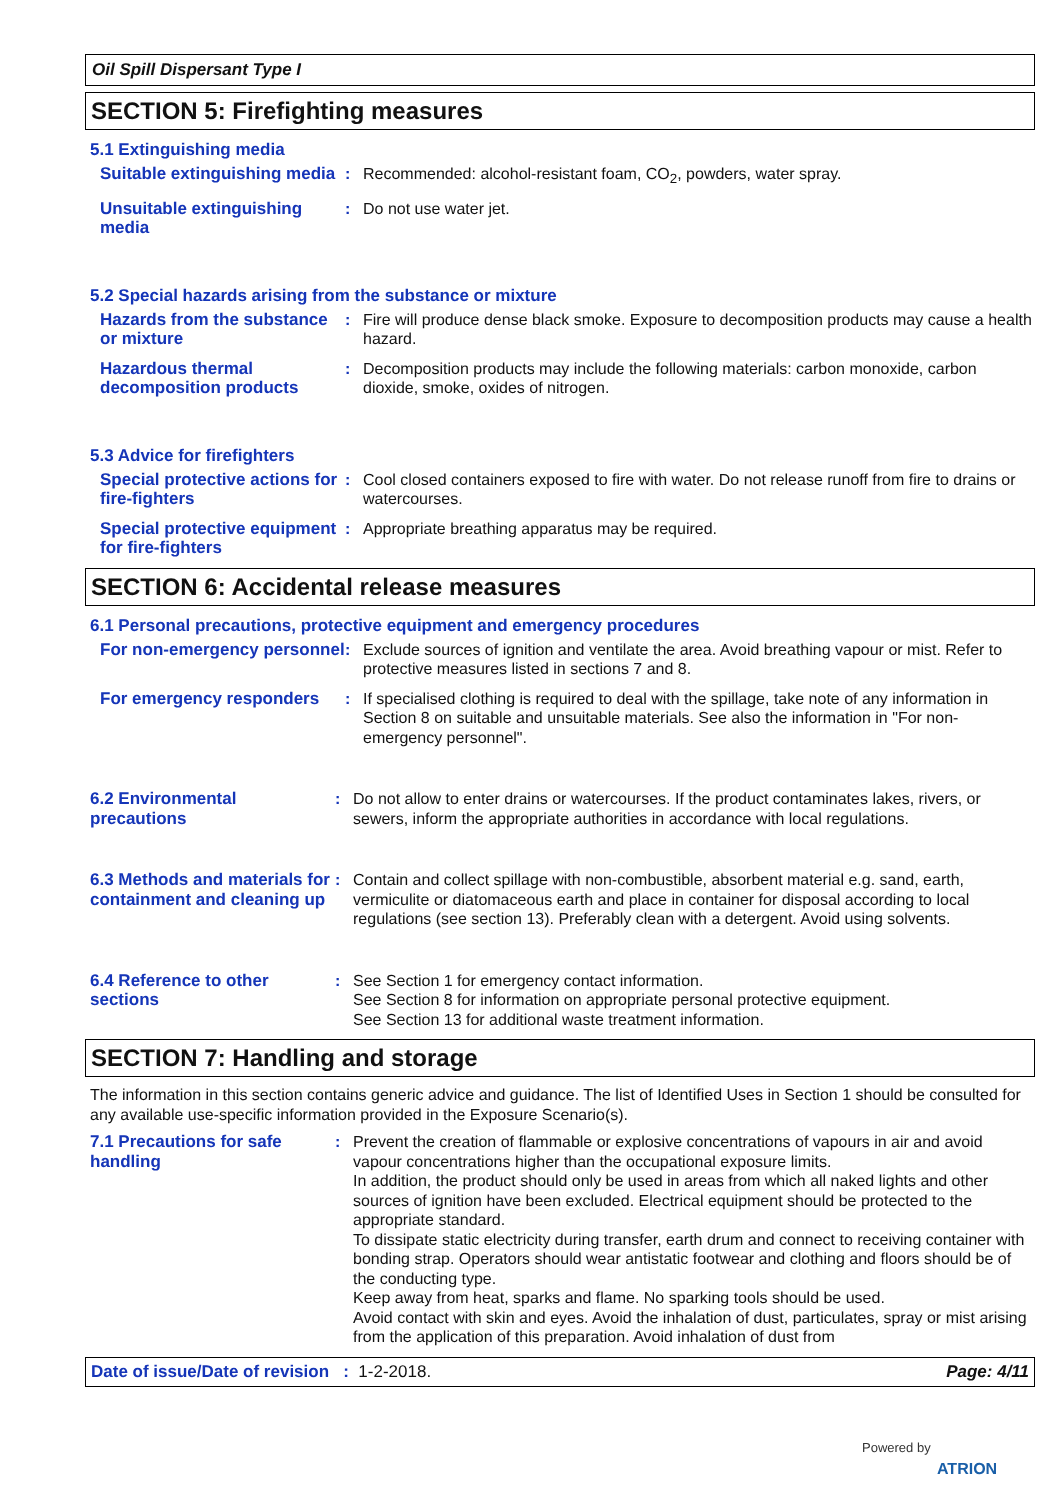Oil Spill Dispersant Type I
SECTION 5: Firefighting measures
5.1 Extinguishing media
Suitable extinguishing media
: Recommended: alcohol-resistant foam, CO<sub>2</sub>, powders, water spray.
Unsuitable extinguishing media
: Do not use water jet.
5.2 Special hazards arising from the substance or mixture
Hazards from the substance or mixture
: Fire will produce dense black smoke. Exposure to decomposition products may cause a health hazard.
Hazardous thermal decomposition products
: Decomposition products may include the following materials: carbon monoxide, carbon dioxide, smoke, oxides of nitrogen.
5.3 Advice for firefighters
Special protective actions for fire-fighters
: Cool closed containers exposed to fire with water. Do not release runoff from fire to drains or watercourses.
Special protective equipment for fire-fighters
: Appropriate breathing apparatus may be required.
SECTION 6: Accidental release measures
6.1 Personal precautions, protective equipment and emergency procedures
For non-emergency personnel
: Exclude sources of ignition and ventilate the area. Avoid breathing vapour or mist. Refer to protective measures listed in sections 7 and 8.
For emergency responders : If specialised clothing is required to deal with the spillage, take note of any information in Section 8 on suitable and unsuitable materials. See also the information in "For non-emergency personnel".
6.2 Environmental precautions
: Do not allow to enter drains or watercourses. If the product contaminates lakes, rivers, or sewers, inform the appropriate authorities in accordance with local regulations.
6.3 Methods and materials for containment and cleaning up
: Contain and collect spillage with non-combustible, absorbent material e.g. sand, earth, vermiculite or diatomaceous earth and place in container for disposal according to local regulations (see section 13). Preferably clean with a detergent. Avoid using solvents.
6.4 Reference to other sections
: See Section 1 for emergency contact information.
See Section 8 for information on appropriate personal protective equipment.
See Section 13 for additional waste treatment information.
SECTION 7: Handling and storage
The information in this section contains generic advice and guidance. The list of Identified Uses in Section 1 should be consulted for any available use-specific information provided in the Exposure Scenario(s).
7.1 Precautions for safe handling
: Prevent the creation of flammable or explosive concentrations of vapours in air and avoid vapour concentrations higher than the occupational exposure limits.
In addition, the product should only be used in areas from which all naked lights and other sources of ignition have been excluded. Electrical equipment should be protected to the appropriate standard.
To dissipate static electricity during transfer, earth drum and connect to receiving container with bonding strap. Operators should wear antistatic footwear and clothing and floors should be of the conducting type.
Keep away from heat, sparks and flame. No sparking tools should be used.
Avoid contact with skin and eyes. Avoid the inhalation of dust, particulates, spray or mist arising from the application of this preparation. Avoid inhalation of dust from
Date of issue/Date of revision : 1-2-2018. Page: 4/11
Powered by
ATRION